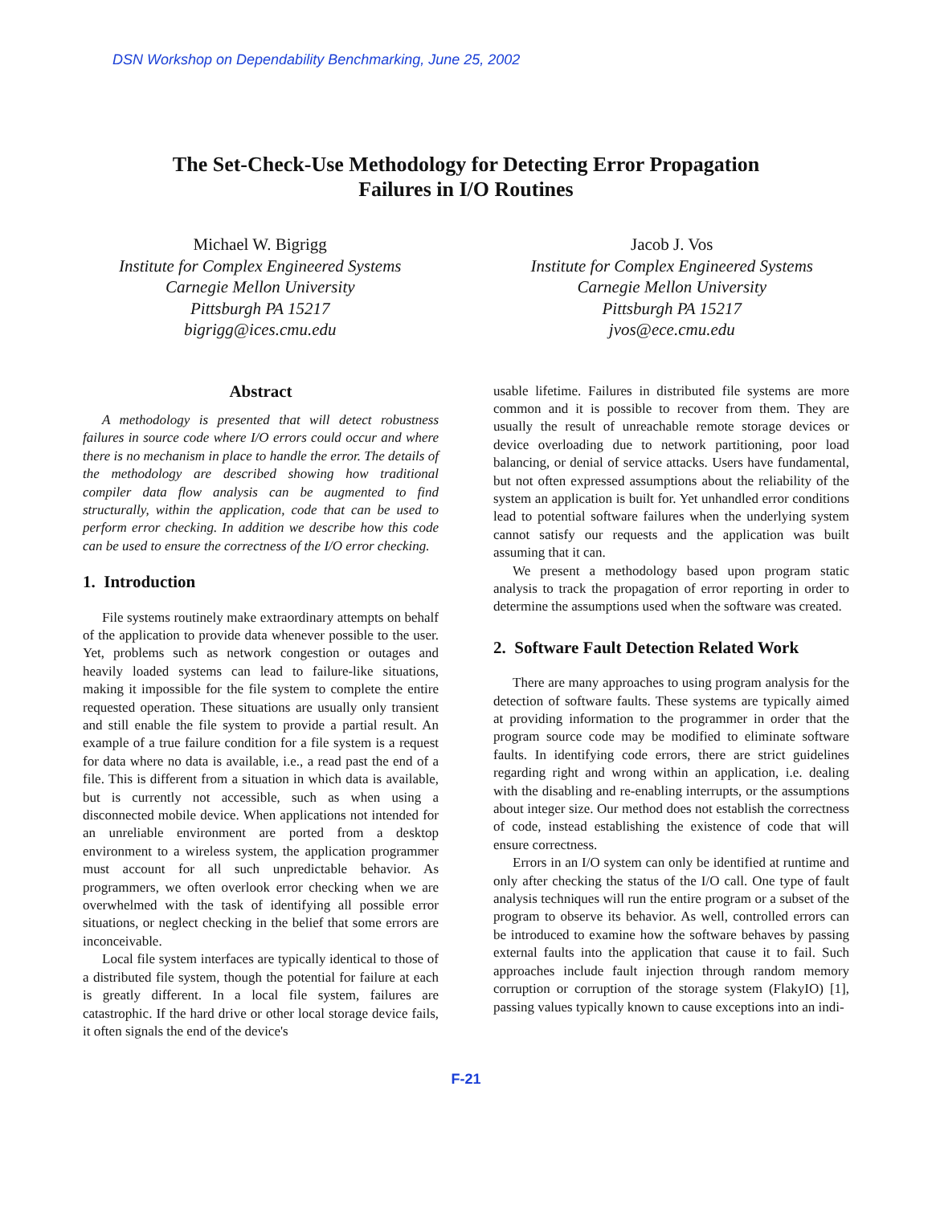DSN Workshop on Dependability Benchmarking, June 25, 2002
The Set-Check-Use Methodology for Detecting Error Propagation
Failures in I/O Routines
Michael W. Bigrigg
Institute for Complex Engineered Systems
Carnegie Mellon University
Pittsburgh PA 15217
bigrigg@ices.cmu.edu
Jacob J. Vos
Institute for Complex Engineered Systems
Carnegie Mellon University
Pittsburgh PA 15217
jvos@ece.cmu.edu
Abstract
A methodology is presented that will detect robustness failures in source code where I/O errors could occur and where there is no mechanism in place to handle the error. The details of the methodology are described showing how traditional compiler data flow analysis can be augmented to find structurally, within the application, code that can be used to perform error checking. In addition we describe how this code can be used to ensure the correctness of the I/O error checking.
1. Introduction
File systems routinely make extraordinary attempts on behalf of the application to provide data whenever possible to the user. Yet, problems such as network congestion or outages and heavily loaded systems can lead to failure-like situations, making it impossible for the file system to complete the entire requested operation. These situations are usually only transient and still enable the file system to provide a partial result. An example of a true failure condition for a file system is a request for data where no data is available, i.e., a read past the end of a file. This is different from a situation in which data is available, but is currently not accessible, such as when using a disconnected mobile device. When applications not intended for an unreliable environment are ported from a desktop environment to a wireless system, the application programmer must account for all such unpredictable behavior. As programmers, we often overlook error checking when we are overwhelmed with the task of identifying all possible error situations, or neglect checking in the belief that some errors are inconceivable.
Local file system interfaces are typically identical to those of a distributed file system, though the potential for failure at each is greatly different. In a local file system, failures are catastrophic. If the hard drive or other local storage device fails, it often signals the end of the device's
usable lifetime. Failures in distributed file systems are more common and it is possible to recover from them. They are usually the result of unreachable remote storage devices or device overloading due to network partitioning, poor load balancing, or denial of service attacks. Users have fundamental, but not often expressed assumptions about the reliability of the system an application is built for. Yet unhandled error conditions lead to potential software failures when the underlying system cannot satisfy our requests and the application was built assuming that it can.
We present a methodology based upon program static analysis to track the propagation of error reporting in order to determine the assumptions used when the software was created.
2. Software Fault Detection Related Work
There are many approaches to using program analysis for the detection of software faults. These systems are typically aimed at providing information to the programmer in order that the program source code may be modified to eliminate software faults. In identifying code errors, there are strict guidelines regarding right and wrong within an application, i.e. dealing with the disabling and re-enabling interrupts, or the assumptions about integer size. Our method does not establish the correctness of code, instead establishing the existence of code that will ensure correctness.
Errors in an I/O system can only be identified at runtime and only after checking the status of the I/O call. One type of fault analysis techniques will run the entire program or a subset of the program to observe its behavior. As well, controlled errors can be introduced to examine how the software behaves by passing external faults into the application that cause it to fail. Such approaches include fault injection through random memory corruption or corruption of the storage system (FlakyIO) [1], passing values typically known to cause exceptions into an indi-
F-21